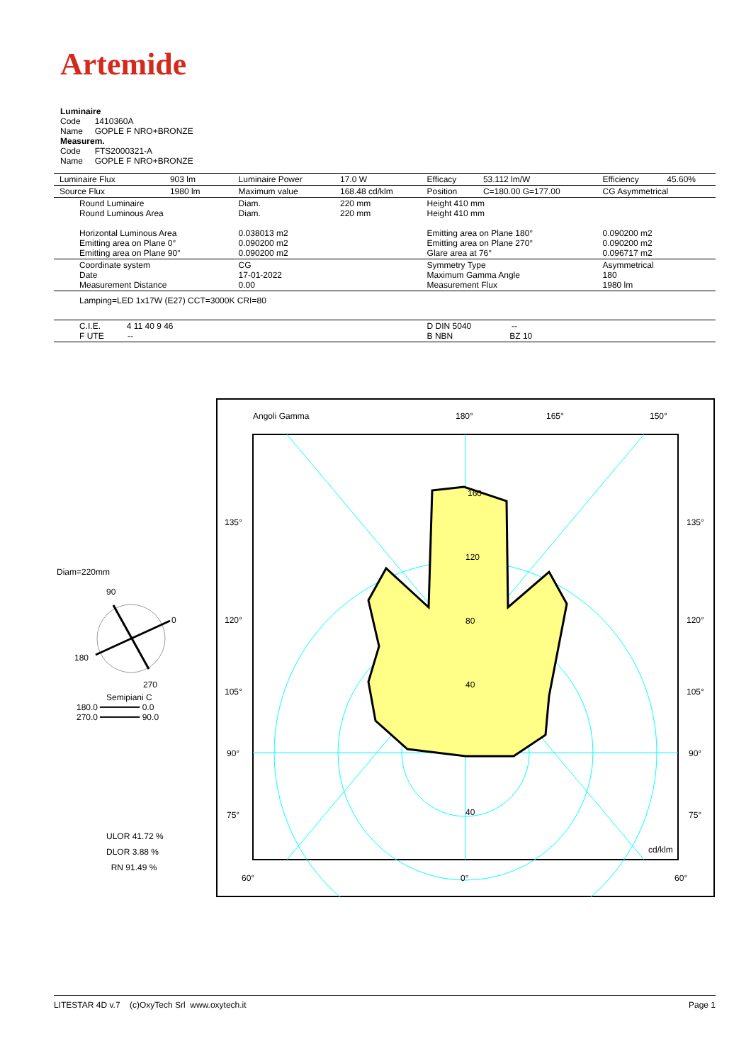Artemide
Luminaire
Code 1410360A
Name GOPLE F NRO+BRONZE
Measurem.
Code FTS2000321-A
Name GOPLE F NRO+BRONZE
| Luminaire Flux | 903 lm | Luminaire Power | 17.0 W | Efficacy | 53.112 lm/W | Efficiency | 45.60% |
| Source Flux | 1980 lm | Maximum value | 168.48 cd/klm | Position | C=180.00 G=177.00 | CG Asymmetrical | |
| Round Luminaire Round Luminous Area Horizontal Luminous Area Emitting area on Plane 0° Emitting area on Plane 90° | | Diam. Diam. 0.038013 m2 0.090200 m2 0.090200 m2 | 220 mm 220 mm | Height 410 mm Height 410 mm Emitting area on Plane 180° Emitting area on Plane 270° Glare area at 76° | | 0.090200 m2 0.090200 m2 0.096717 m2 | |
| Coordinate system Date Measurement Distance | | CG 17-01-2022 0.00 | | Symmetry Type Maximum Gamma Angle Measurement Flux | | Asymmetrical 180 1980 lm | |
| Lamping=LED 1x17W (E27) CCT=3000K CRI=80 | | | | | | | |
| C.I.E. 4 11 40 9 46 F UTE -- | | | | D DIN 5040 -- B NBN BZ 10 | | | |
Diam=220mm
90
0
180
270
Semipiani C
180.0 ━━━━━━━━ 0.0
270.0 ━━━━━━━━ 90.0
ULOR 41.72 %
DLOR 3.88 %
RN 91.49 %
Angoli Gamma
180°
165°
150°
135°
135°
120°
120°
105°
105°
90°
90°
75°
75°
60°
0°
60°
160
120
80
40
40
cd/klm
LITESTAR 4D v.7 (c)OxyTech Srl www.oxytech.it Page 1